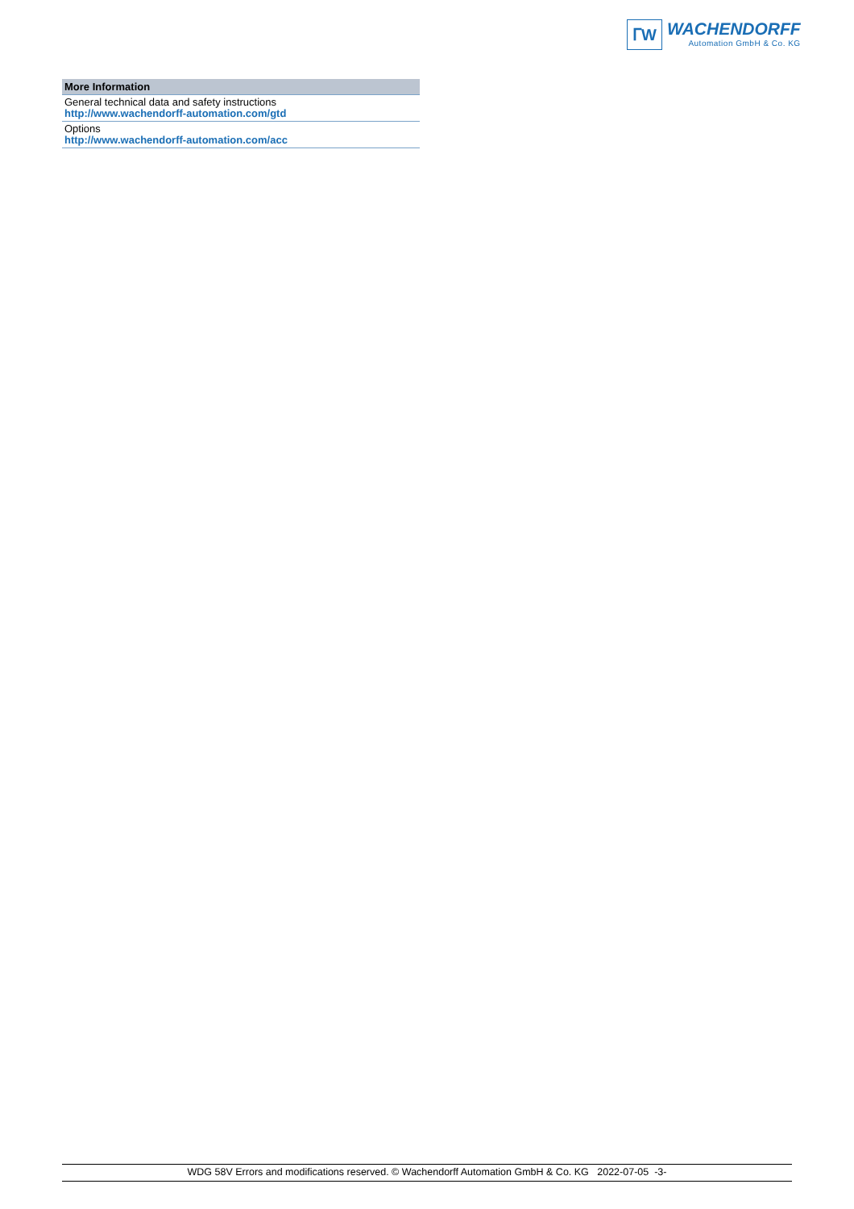ᒥW
WACHENDORFF
Automation GmbH & Co. KG
| More Information |
| --- |
| General technical data and safety instructions http://www.wachendorff-automation.com/gtd |
| Options http://www.wachendorff-automation.com/acc |
WDG 58V Errors and modifications reserved. © Wachendorff Automation GmbH & Co. KG 2022-07-05 -3-